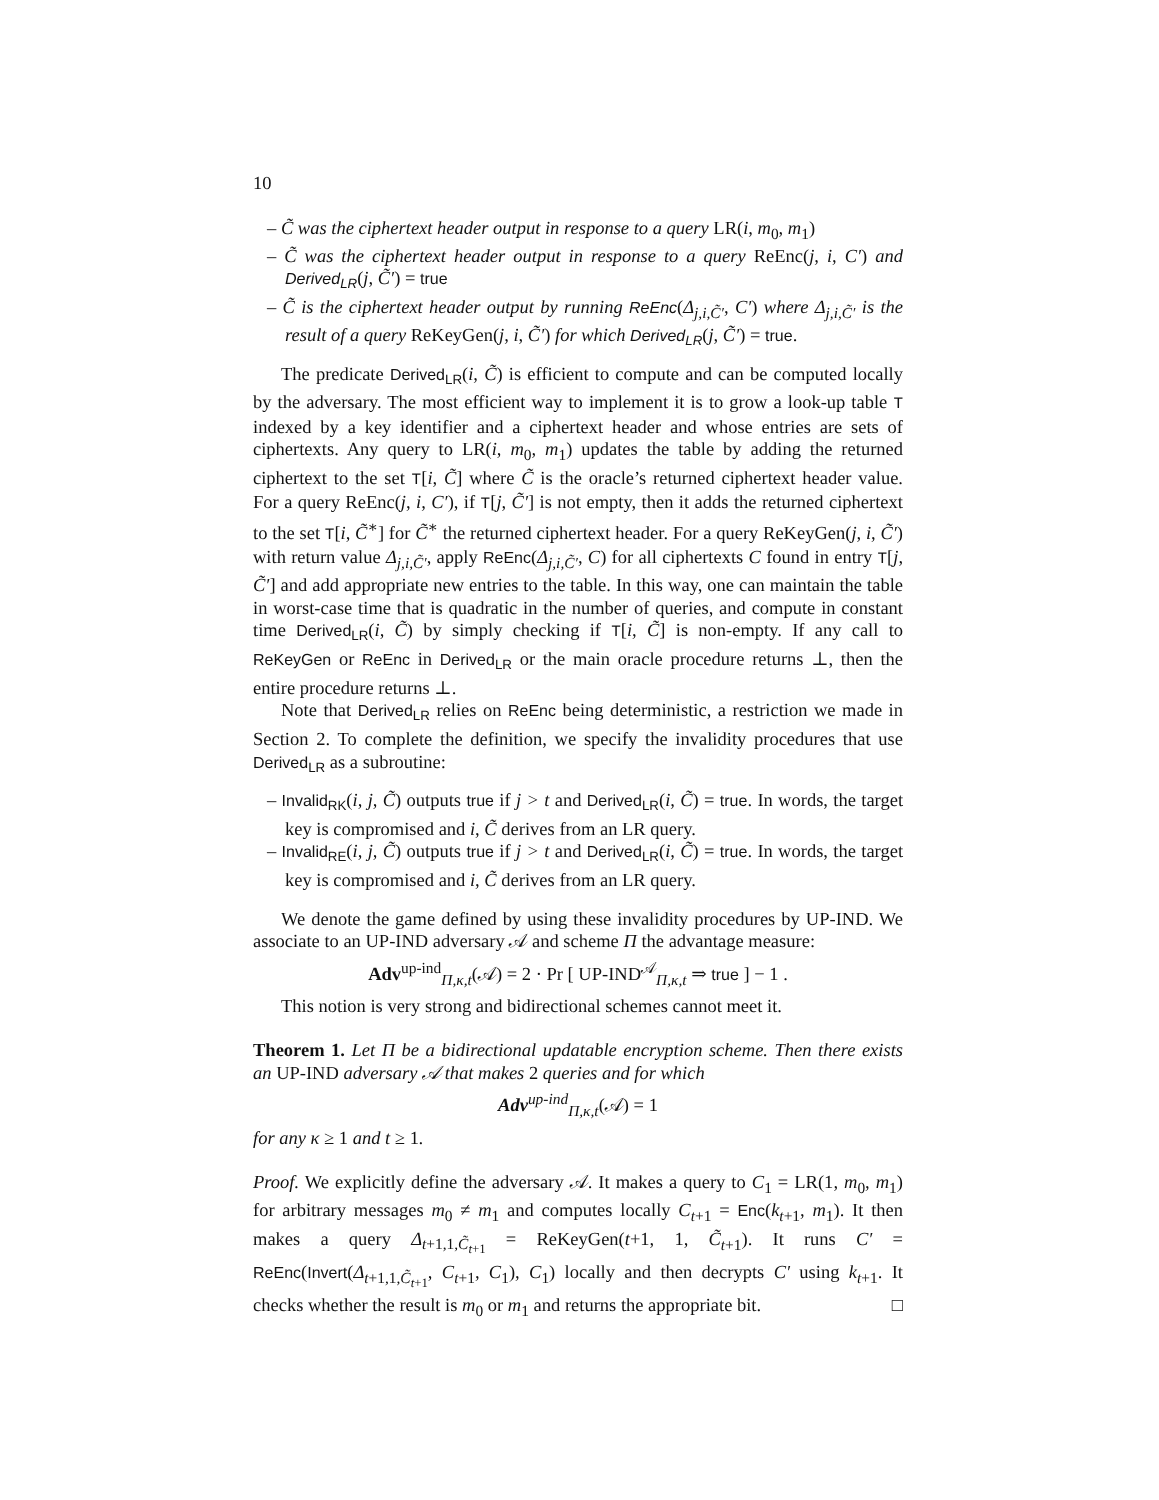10
– C̃ was the ciphertext header output in response to a query LR(i, m<sub>0</sub>, m<sub>1</sub>)
– C̃ was the ciphertext header output in response to a query ReEnc(j, i, C′) and Derived<sub>LR</sub>(j, C̃′) = true
– C̃ is the ciphertext header output by running ReEnc(Δ<sub>j,i,C̃′</sub>, C′) where Δ<sub>j,i,C̃′</sub> is the result of a query ReKeyGen(j, i, C̃′) for which Derived<sub>LR</sub>(j, C̃′) = true.
The predicate Derived<sub>LR</sub>(i, C̃) is efficient to compute and can be computed locally by the adversary. The most efficient way to implement it is to grow a look-up table T indexed by a key identifier and a ciphertext header and whose entries are sets of ciphertexts. Any query to LR(i, m<sub>0</sub>, m<sub>1</sub>) updates the table by adding the returned ciphertext to the set T[i, C̃] where C̃ is the oracle’s returned ciphertext header value. For a query ReEnc(j, i, C′), if T[j, C̃′] is not empty, then it adds the returned ciphertext to the set T[i, C̃<sup>∗</sup>] for C̃<sup>∗</sup> the returned ciphertext header. For a query ReKeyGen(j, i, C̃′) with return value Δ<sub>j,i,C̃′</sub>, apply ReEnc(Δ<sub>j,i,C̃′</sub>, C) for all ciphertexts C found in entry T[j, C̃′] and add appropriate new entries to the table. In this way, one can maintain the table in worst-case time that is quadratic in the number of queries, and compute in constant time Derived<sub>LR</sub>(i, C̃) by simply checking if T[i, C̃] is non-empty. If any call to ReKeyGen or ReEnc in Derived<sub>LR</sub> or the main oracle procedure returns ⊥, then the entire procedure returns ⊥.
Note that Derived<sub>LR</sub> relies on ReEnc being deterministic, a restriction we made in Section 2. To complete the definition, we specify the invalidity procedures that use Derived<sub>LR</sub> as a subroutine:
– Invalid<sub>RK</sub>(i, j, C̃) outputs true if j > t and Derived<sub>LR</sub>(i, C̃) = true. In words, the target key is compromised and i, C̃ derives from an LR query.
– Invalid<sub>RE</sub>(i, j, C̃) outputs true if j > t and Derived<sub>LR</sub>(i, C̃) = true. In words, the target key is compromised and i, C̃ derives from an LR query.
We denote the game defined by using these invalidity procedures by UP-IND. We associate to an UP-IND adversary 𝒜 and scheme Π the advantage measure:
Adv<sup>up-ind</sup><sub>Π,κ,t</sub>(𝒜) = 2 · Pr [ UP-IND<sup>𝒜</sup><sub>Π,κ,t</sub> ⇒ true ] − 1 .
This notion is very strong and bidirectional schemes cannot meet it.
Theorem 1. Let Π be a bidirectional updatable encryption scheme. Then there exists an UP-IND adversary 𝒜 that makes 2 queries and for which
Adv<sup>up-ind</sup><sub>Π,κ,t</sub>(𝒜) = 1
for any κ ≥ 1 and t ≥ 1.
Proof. We explicitly define the adversary 𝒜. It makes a query to C<sub>1</sub> = LR(1, m<sub>0</sub>, m<sub>1</sub>) for arbitrary messages m<sub>0</sub> ≠ m<sub>1</sub> and computes locally C<sub>t+1</sub> = Enc(k<sub>t+1</sub>, m<sub>1</sub>). It then makes a query Δ<sub>t+1,1,C̃<sub>t+1</sub></sub> = ReKeyGen(t+1, 1, C̃<sub>t+1</sub>). It runs C′ = ReEnc(Invert(Δ<sub>t+1,1,C̃<sub>t+1</sub></sub>, C<sub>t+1</sub>, C<sub>1</sub>), C<sub>1</sub>) locally and then decrypts C′ using k<sub>t+1</sub>. It checks whether the result is m<sub>0</sub> or m<sub>1</sub> and returns the appropriate bit. □